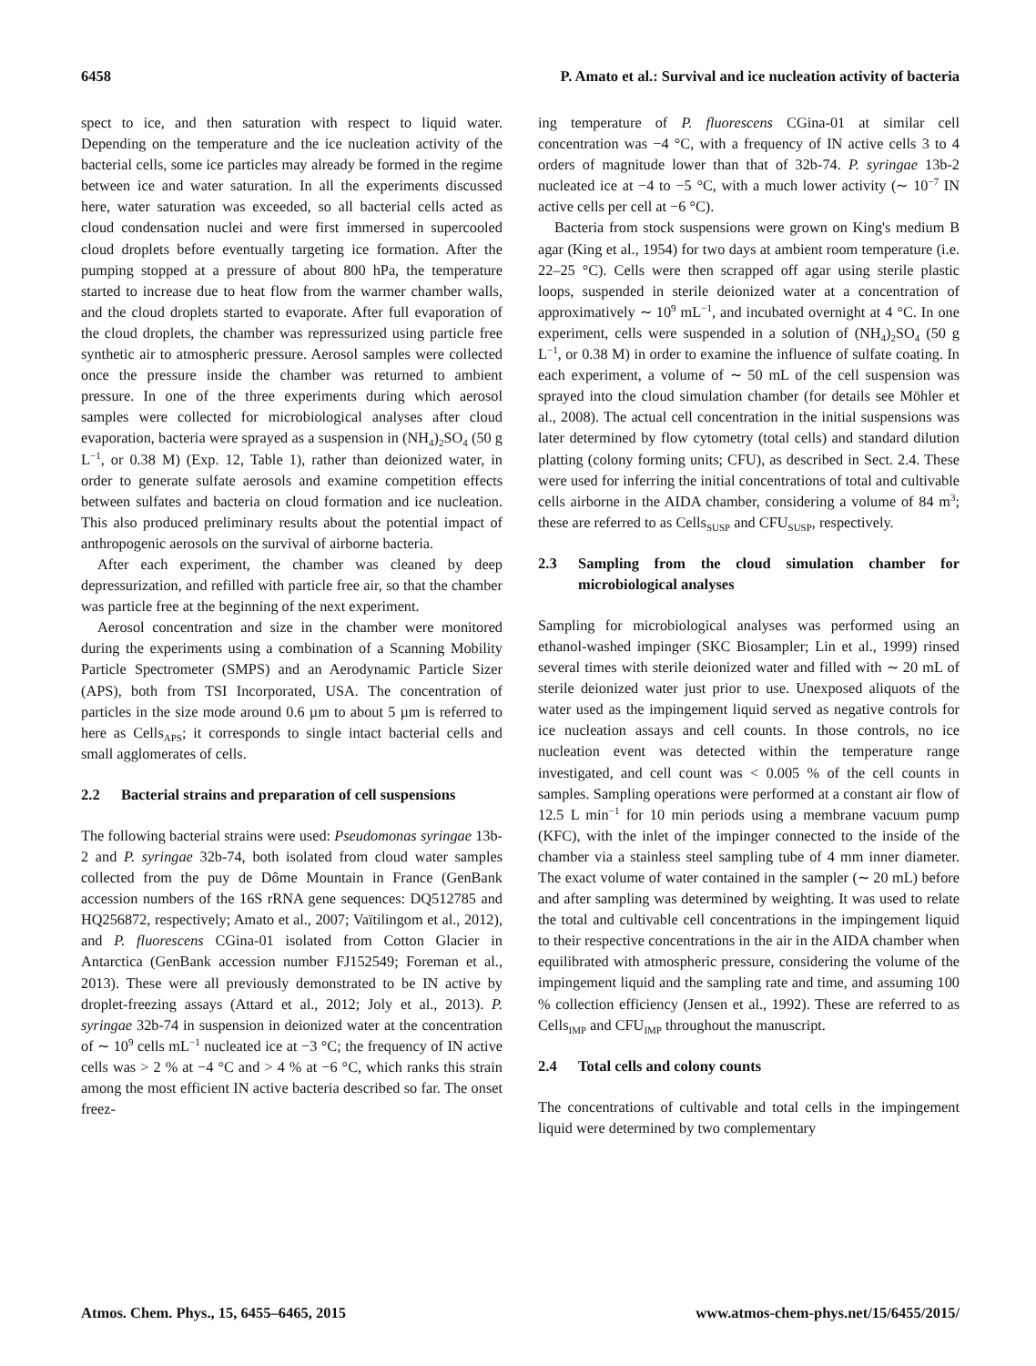6458 P. Amato et al.: Survival and ice nucleation activity of bacteria
spect to ice, and then saturation with respect to liquid water. Depending on the temperature and the ice nucleation activity of the bacterial cells, some ice particles may already be formed in the regime between ice and water saturation. In all the experiments discussed here, water saturation was exceeded, so all bacterial cells acted as cloud condensation nuclei and were first immersed in supercooled cloud droplets before eventually targeting ice formation. After the pumping stopped at a pressure of about 800 hPa, the temperature started to increase due to heat flow from the warmer chamber walls, and the cloud droplets started to evaporate. After full evaporation of the cloud droplets, the chamber was repressurized using particle free synthetic air to atmospheric pressure. Aerosol samples were collected once the pressure inside the chamber was returned to ambient pressure. In one of the three experiments during which aerosol samples were collected for microbiological analyses after cloud evaporation, bacteria were sprayed as a suspension in (NH<sub>4</sub>)<sub>2</sub>SO<sub>4</sub> (50 g L<sup>−1</sup>, or 0.38 M) (Exp. 12, Table 1), rather than deionized water, in order to generate sulfate aerosols and examine competition effects between sulfates and bacteria on cloud formation and ice nucleation. This also produced preliminary results about the potential impact of anthropogenic aerosols on the survival of airborne bacteria.
After each experiment, the chamber was cleaned by deep depressurization, and refilled with particle free air, so that the chamber was particle free at the beginning of the next experiment.
Aerosol concentration and size in the chamber were monitored during the experiments using a combination of a Scanning Mobility Particle Spectrometer (SMPS) and an Aerodynamic Particle Sizer (APS), both from TSI Incorporated, USA. The concentration of particles in the size mode around 0.6 µm to about 5 µm is referred to here as Cells<sub>APS</sub>; it corresponds to single intact bacterial cells and small agglomerates of cells.
2.2 Bacterial strains and preparation of cell suspensions
The following bacterial strains were used: Pseudomonas syringae 13b-2 and P. syringae 32b-74, both isolated from cloud water samples collected from the puy de Dôme Mountain in France (GenBank accession numbers of the 16S rRNA gene sequences: DQ512785 and HQ256872, respectively; Amato et al., 2007; Vaïtilingom et al., 2012), and P. fluorescens CGina-01 isolated from Cotton Glacier in Antarctica (GenBank accession number FJ152549; Foreman et al., 2013). These were all previously demonstrated to be IN active by droplet-freezing assays (Attard et al., 2012; Joly et al., 2013). P. syringae 32b-74 in suspension in deionized water at the concentration of ∼ 10<sup>9</sup> cells mL<sup>−1</sup> nucleated ice at −3 °C; the frequency of IN active cells was > 2 % at −4 °C and > 4 % at −6 °C, which ranks this strain among the most efficient IN active bacteria described so far. The onset freez-
ing temperature of P. fluorescens CGina-01 at similar cell concentration was −4 °C, with a frequency of IN active cells 3 to 4 orders of magnitude lower than that of 32b-74. P. syringae 13b-2 nucleated ice at −4 to −5 °C, with a much lower activity (∼ 10<sup>−7</sup> IN active cells per cell at −6 °C).
Bacteria from stock suspensions were grown on King's medium B agar (King et al., 1954) for two days at ambient room temperature (i.e. 22–25 °C). Cells were then scrapped off agar using sterile plastic loops, suspended in sterile deionized water at a concentration of approximatively ∼ 10<sup>9</sup> mL<sup>−1</sup>, and incubated overnight at 4 °C. In one experiment, cells were suspended in a solution of (NH<sub>4</sub>)<sub>2</sub>SO<sub>4</sub> (50 g L<sup>−1</sup>, or 0.38 M) in order to examine the influence of sulfate coating. In each experiment, a volume of ∼ 50 mL of the cell suspension was sprayed into the cloud simulation chamber (for details see Möhler et al., 2008). The actual cell concentration in the initial suspensions was later determined by flow cytometry (total cells) and standard dilution platting (colony forming units; CFU), as described in Sect. 2.4. These were used for inferring the initial concentrations of total and cultivable cells airborne in the AIDA chamber, considering a volume of 84 m<sup>3</sup>; these are referred to as Cells<sub>SUSP</sub> and CFU<sub>SUSP</sub>, respectively.
2.3 Sampling from the cloud simulation chamber for microbiological analyses
Sampling for microbiological analyses was performed using an ethanol-washed impinger (SKC Biosampler; Lin et al., 1999) rinsed several times with sterile deionized water and filled with ∼ 20 mL of sterile deionized water just prior to use. Unexposed aliquots of the water used as the impingement liquid served as negative controls for ice nucleation assays and cell counts. In those controls, no ice nucleation event was detected within the temperature range investigated, and cell count was < 0.005 % of the cell counts in samples. Sampling operations were performed at a constant air flow of 12.5 L min<sup>−1</sup> for 10 min periods using a membrane vacuum pump (KFC), with the inlet of the impinger connected to the inside of the chamber via a stainless steel sampling tube of 4 mm inner diameter. The exact volume of water contained in the sampler (∼ 20 mL) before and after sampling was determined by weighting. It was used to relate the total and cultivable cell concentrations in the impingement liquid to their respective concentrations in the air in the AIDA chamber when equilibrated with atmospheric pressure, considering the volume of the impingement liquid and the sampling rate and time, and assuming 100 % collection efficiency (Jensen et al., 1992). These are referred to as Cells<sub>IMP</sub> and CFU<sub>IMP</sub> throughout the manuscript.
2.4 Total cells and colony counts
The concentrations of cultivable and total cells in the impingement liquid were determined by two complementary
Atmos. Chem. Phys., 15, 6455–6465, 2015
www.atmos-chem-phys.net/15/6455/2015/